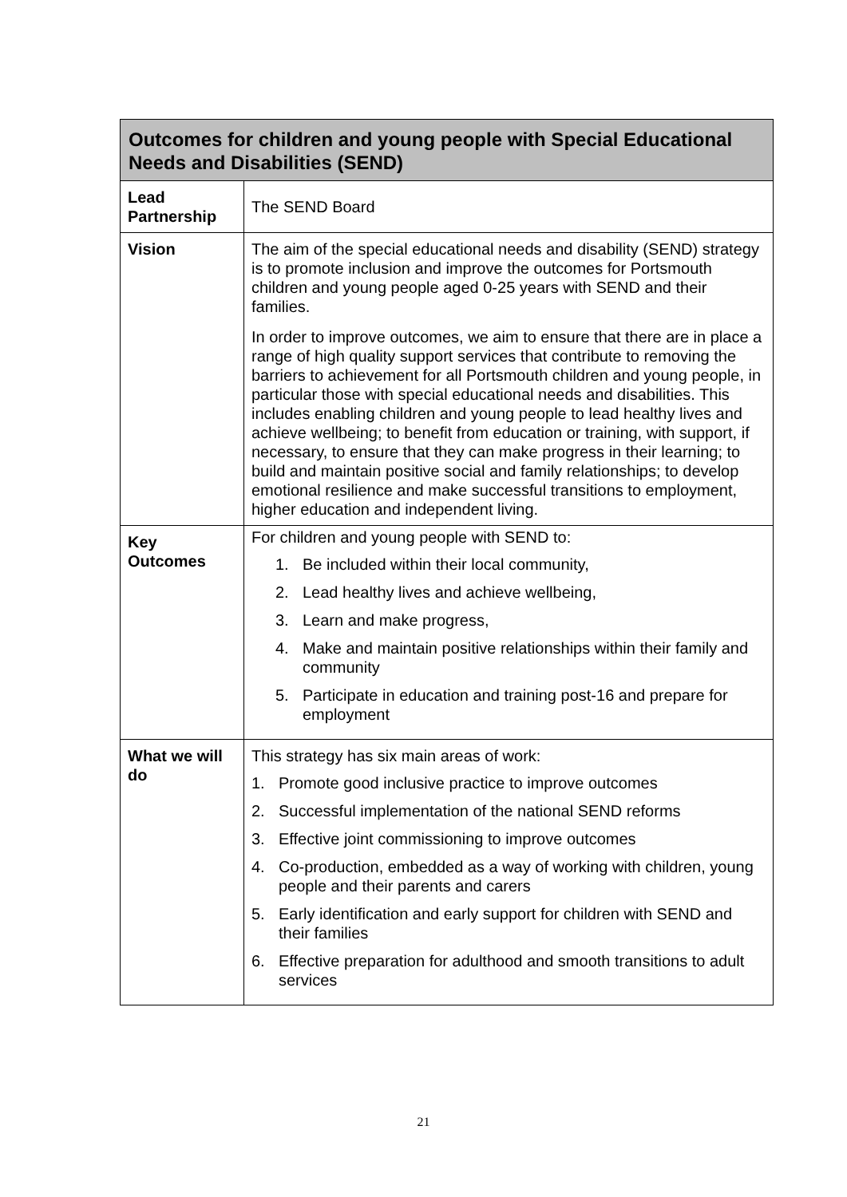| Outcomes for children and young people with Special Educational Needs and Disabilities (SEND) | |
| --- | --- |
| Lead Partnership | The SEND Board |
| Vision | The aim of the special educational needs and disability (SEND) strategy is to promote inclusion and improve the outcomes for Portsmouth children and young people aged 0-25 years with SEND and their families. In order to improve outcomes, we aim to ensure that there are in place a range of high quality support services that contribute to removing the barriers to achievement for all Portsmouth children and young people, in particular those with special educational needs and disabilities. This includes enabling children and young people to lead healthy lives and achieve wellbeing; to benefit from education or training, with support, if necessary, to ensure that they can make progress in their learning; to build and maintain positive social and family relationships; to develop emotional resilience and make successful transitions to employment, higher education and independent living. |
| Key Outcomes | For children and young people with SEND to: 1. Be included within their local community, 2. Lead healthy lives and achieve wellbeing, 3. Learn and make progress, 4. Make and maintain positive relationships within their family and community 5. Participate in education and training post-16 and prepare for employment |
| What we will do | This strategy has six main areas of work: 1. Promote good inclusive practice to improve outcomes 2. Successful implementation of the national SEND reforms 3. Effective joint commissioning to improve outcomes 4. Co-production, embedded as a way of working with children, young people and their parents and carers 5. Early identification and early support for children with SEND and their families 6. Effective preparation for adulthood and smooth transitions to adult services |
21